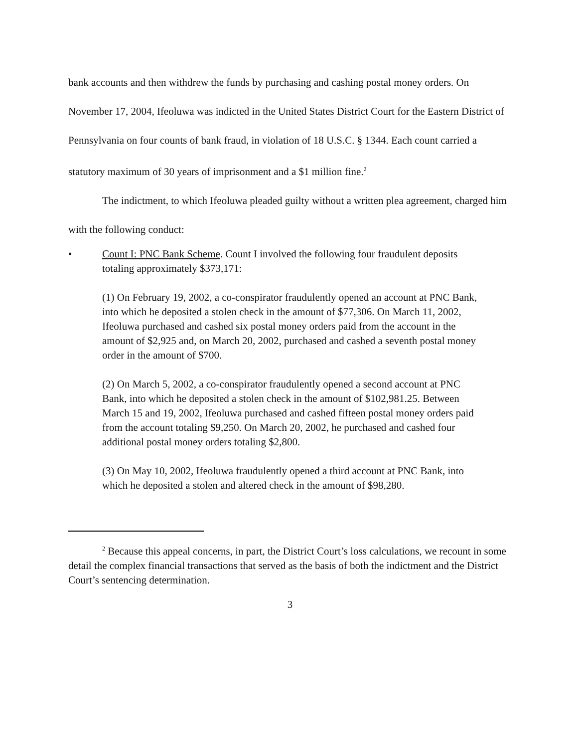bank accounts and then withdrew the funds by purchasing and cashing postal money orders. On November 17, 2004, Ifeoluwa was indicted in the United States District Court for the Eastern District of Pennsylvania on four counts of bank fraud, in violation of 18 U.S.C. § 1344. Each count carried a statutory maximum of 30 years of imprisonment and a $1 million fine.<sup>2</sup>
The indictment, to which Ifeoluwa pleaded guilty without a written plea agreement, charged him with the following conduct:
• Count I: PNC Bank Scheme. Count I involved the following four fraudulent deposits totaling approximately $373,171:
(1) On February 19, 2002, a co-conspirator fraudulently opened an account at PNC Bank, into which he deposited a stolen check in the amount of $77,306. On March 11, 2002, Ifeoluwa purchased and cashed six postal money orders paid from the account in the amount of $2,925 and, on March 20, 2002, purchased and cashed a seventh postal money order in the amount of $700.
(2) On March 5, 2002, a co-conspirator fraudulently opened a second account at PNC Bank, into which he deposited a stolen check in the amount of $102,981.25. Between March 15 and 19, 2002, Ifeoluwa purchased and cashed fifteen postal money orders paid from the account totaling $9,250. On March 20, 2002, he purchased and cashed four additional postal money orders totaling $2,800.
(3) On May 10, 2002, Ifeoluwa fraudulently opened a third account at PNC Bank, into which he deposited a stolen and altered check in the amount of $98,280.
<sup>2</sup> Because this appeal concerns, in part, the District Court’s loss calculations, we recount in some detail the complex financial transactions that served as the basis of both the indictment and the District Court’s sentencing determination.
3